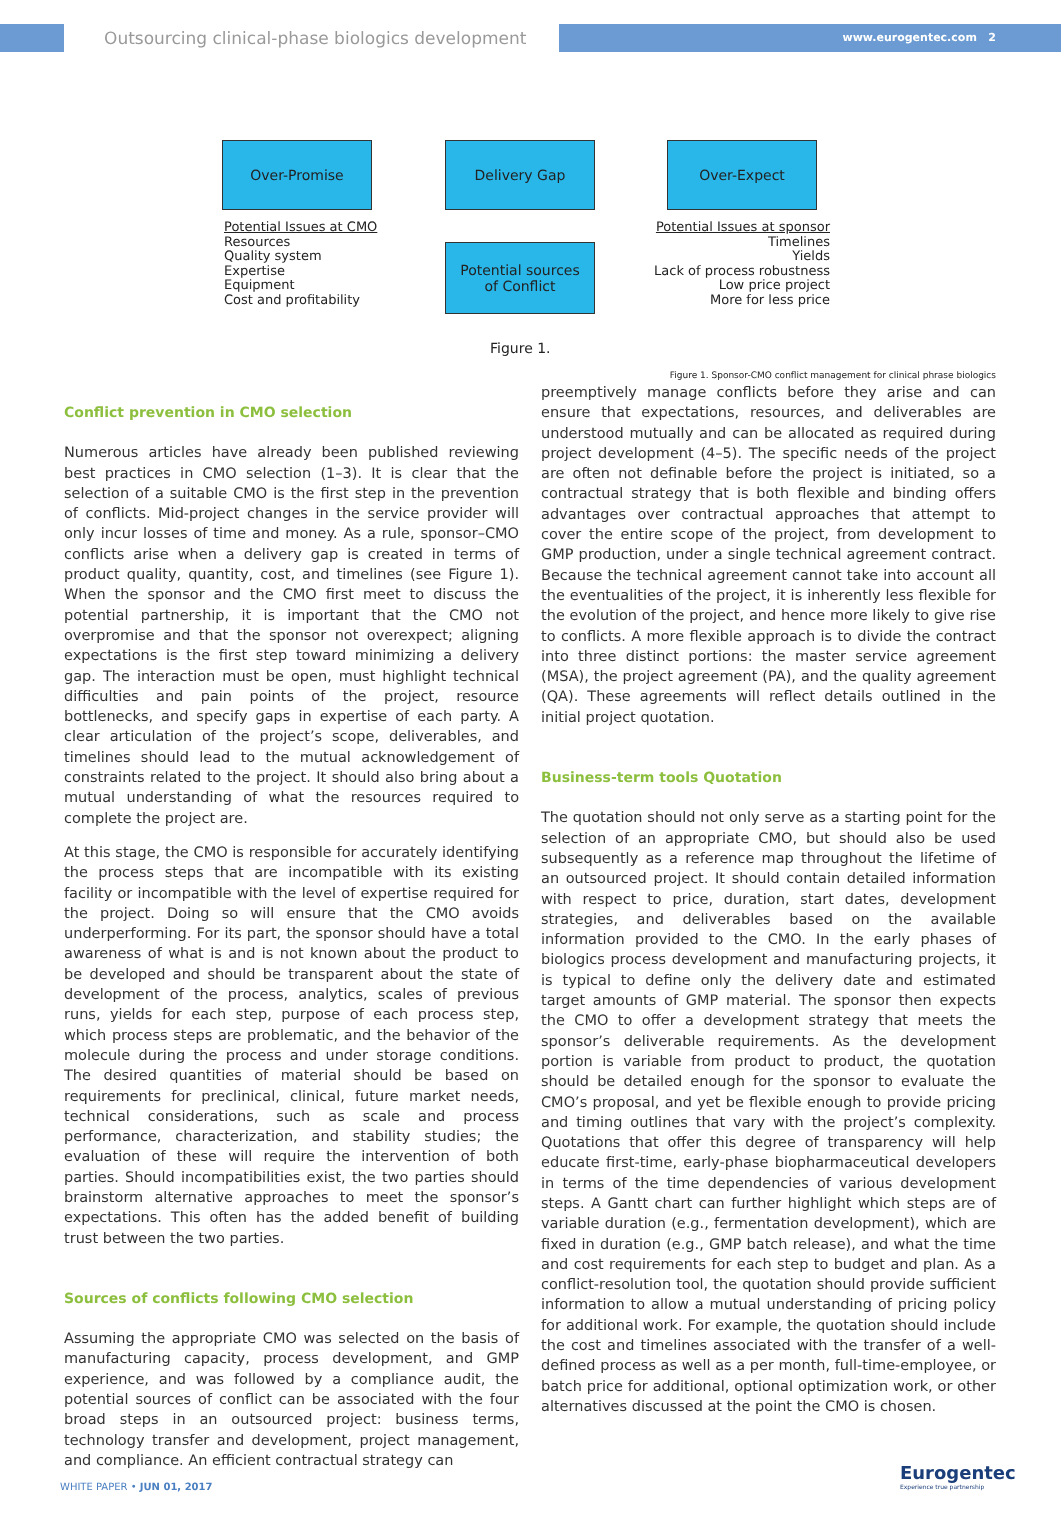Outsourcing clinical-phase biologics development
www.eurogentec.com 2
Over-Promise Delivery Gap Over-Expect
Potential sources
of Conflict
Potential Issues at CMO
Resources
Quality system
Expertise
Equipment
Cost and profitability
Potential Issues at sponsor
Timelines
Yields
Lack of process robustness
Low price project
More for less price
Figure 1.
Figure 1. Sponsor-CMO conflict management for clinical phrase biologics
Conflict prevention in CMO selection
Numerous articles have already been published reviewing best practices in CMO selection (1–3). It is clear that the selection of a suitable CMO is the first step in the prevention of conflicts. Mid-project changes in the service provider will only incur losses of time and money. As a rule, sponsor–CMO conflicts arise when a delivery gap is created in terms of product quality, quantity, cost, and timelines (see Figure 1). When the sponsor and the CMO first meet to discuss the potential partnership, it is important that the CMO not overpromise and that the sponsor not overexpect; aligning expectations is the first step toward minimizing a delivery gap. The interaction must be open, must highlight technical difficulties and pain points of the project, resource bottlenecks, and specify gaps in expertise of each party. A clear articulation of the project’s scope, deliverables, and timelines should lead to the mutual acknowledgement of constraints related to the project. It should also bring about a mutual understanding of what the resources required to complete the project are.
At this stage, the CMO is responsible for accurately identifying the process steps that are incompatible with its existing facility or incompatible with the level of expertise required for the project. Doing so will ensure that the CMO avoids underperforming. For its part, the sponsor should have a total awareness of what is and is not known about the product to be developed and should be transparent about the state of development of the process, analytics, scales of previous runs, yields for each step, purpose of each process step, which process steps are problematic, and the behavior of the molecule during the process and under storage conditions. The desired quantities of material should be based on requirements for preclinical, clinical, future market needs, technical considerations, such as scale and process performance, characterization, and stability studies; the evaluation of these will require the intervention of both parties. Should incompatibilities exist, the two parties should brainstorm alternative approaches to meet the sponsor’s expectations. This often has the added benefit of building trust between the two parties.
Sources of conflicts following CMO selection
Assuming the appropriate CMO was selected on the basis of manufacturing capacity, process development, and GMP experience, and was followed by a compliance audit, the potential sources of conflict can be associated with the four broad steps in an outsourced project: business terms, technology transfer and development, project management, and compliance. An efficient contractual strategy can
preemptively manage conflicts before they arise and can ensure that expectations, resources, and deliverables are understood mutually and can be allocated as required during project development (4–5). The specific needs of the project are often not definable before the project is initiated, so a contractual strategy that is both flexible and binding offers advantages over contractual approaches that attempt to cover the entire scope of the project, from development to GMP production, under a single technical agreement contract. Because the technical agreement cannot take into account all the eventualities of the project, it is inherently less flexible for the evolution of the project, and hence more likely to give rise to conflicts. A more flexible approach is to divide the contract into three distinct portions: the master service agreement (MSA), the project agreement (PA), and the quality agreement (QA). These agreements will reflect details outlined in the initial project quotation.
Business-term tools Quotation
The quotation should not only serve as a starting point for the selection of an appropriate CMO, but should also be used subsequently as a reference map throughout the lifetime of an outsourced project. It should contain detailed information with respect to price, duration, start dates, development strategies, and deliverables based on the available information provided to the CMO. In the early phases of biologics process development and manufacturing projects, it is typical to define only the delivery date and estimated target amounts of GMP material. The sponsor then expects the CMO to offer a development strategy that meets the sponsor’s deliverable requirements. As the development portion is variable from product to product, the quotation should be detailed enough for the sponsor to evaluate the CMO’s proposal, and yet be flexible enough to provide pricing and timing outlines that vary with the project’s complexity. Quotations that offer this degree of transparency will help educate first-time, early-phase biopharmaceutical developers in terms of the time dependencies of various development steps. A Gantt chart can further highlight which steps are of variable duration (e.g., fermentation development), which are fixed in duration (e.g., GMP batch release), and what the time and cost requirements for each step to budget and plan. As a conflict-resolution tool, the quotation should provide sufficient information to allow a mutual understanding of pricing policy for additional work. For example, the quotation should include the cost and timelines associated with the transfer of a well-defined process as well as a per month, full-time-employee, or batch price for additional, optional optimization work, or other alternatives discussed at the point the CMO is chosen.
WHITE PAPER • JUN 01, 2017
Eurogentec
Experience true partnership